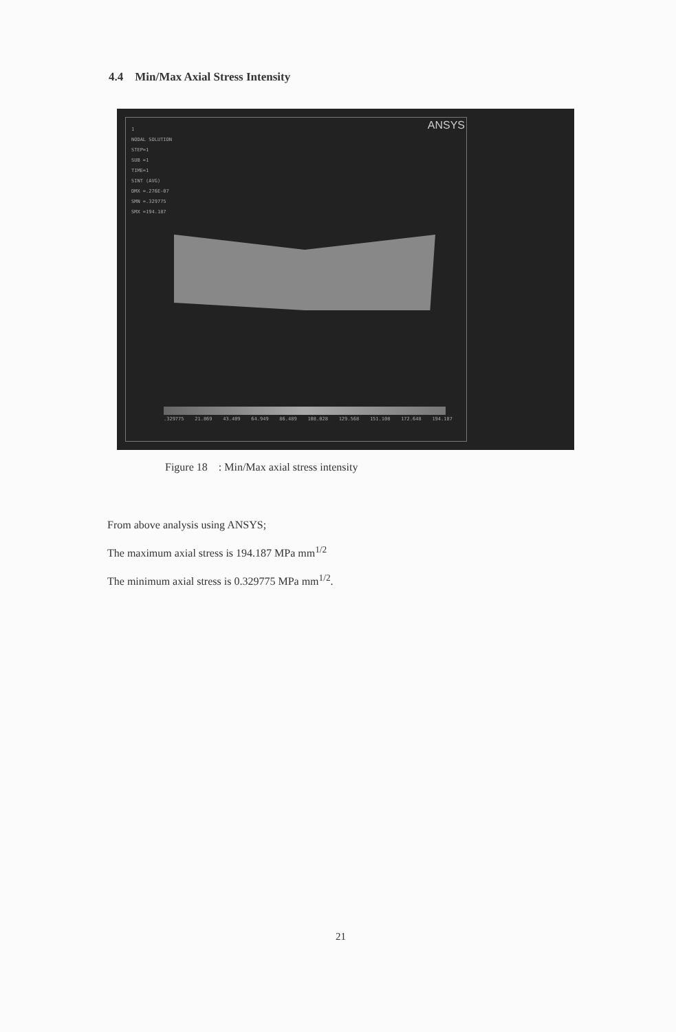4.4 Min/Max Axial Stress Intensity
ANSYS
1
NODAL SOLUTION
STEP=1
SUB =1
TIME=1
SINT (AVG)
DMX =.276E-07
SMN =.329775
SMX =194.187
.329775 21.869 43.409 64.949 86.489 108.028 129.568 151.108 172.648 194.187
Figure 18 : Min/Max axial stress intensity
From above analysis using ANSYS;
The maximum axial stress is 194.187 MPa mm<sup>1/2</sup>
The minimum axial stress is 0.329775 MPa mm<sup>1/2</sup>.
21